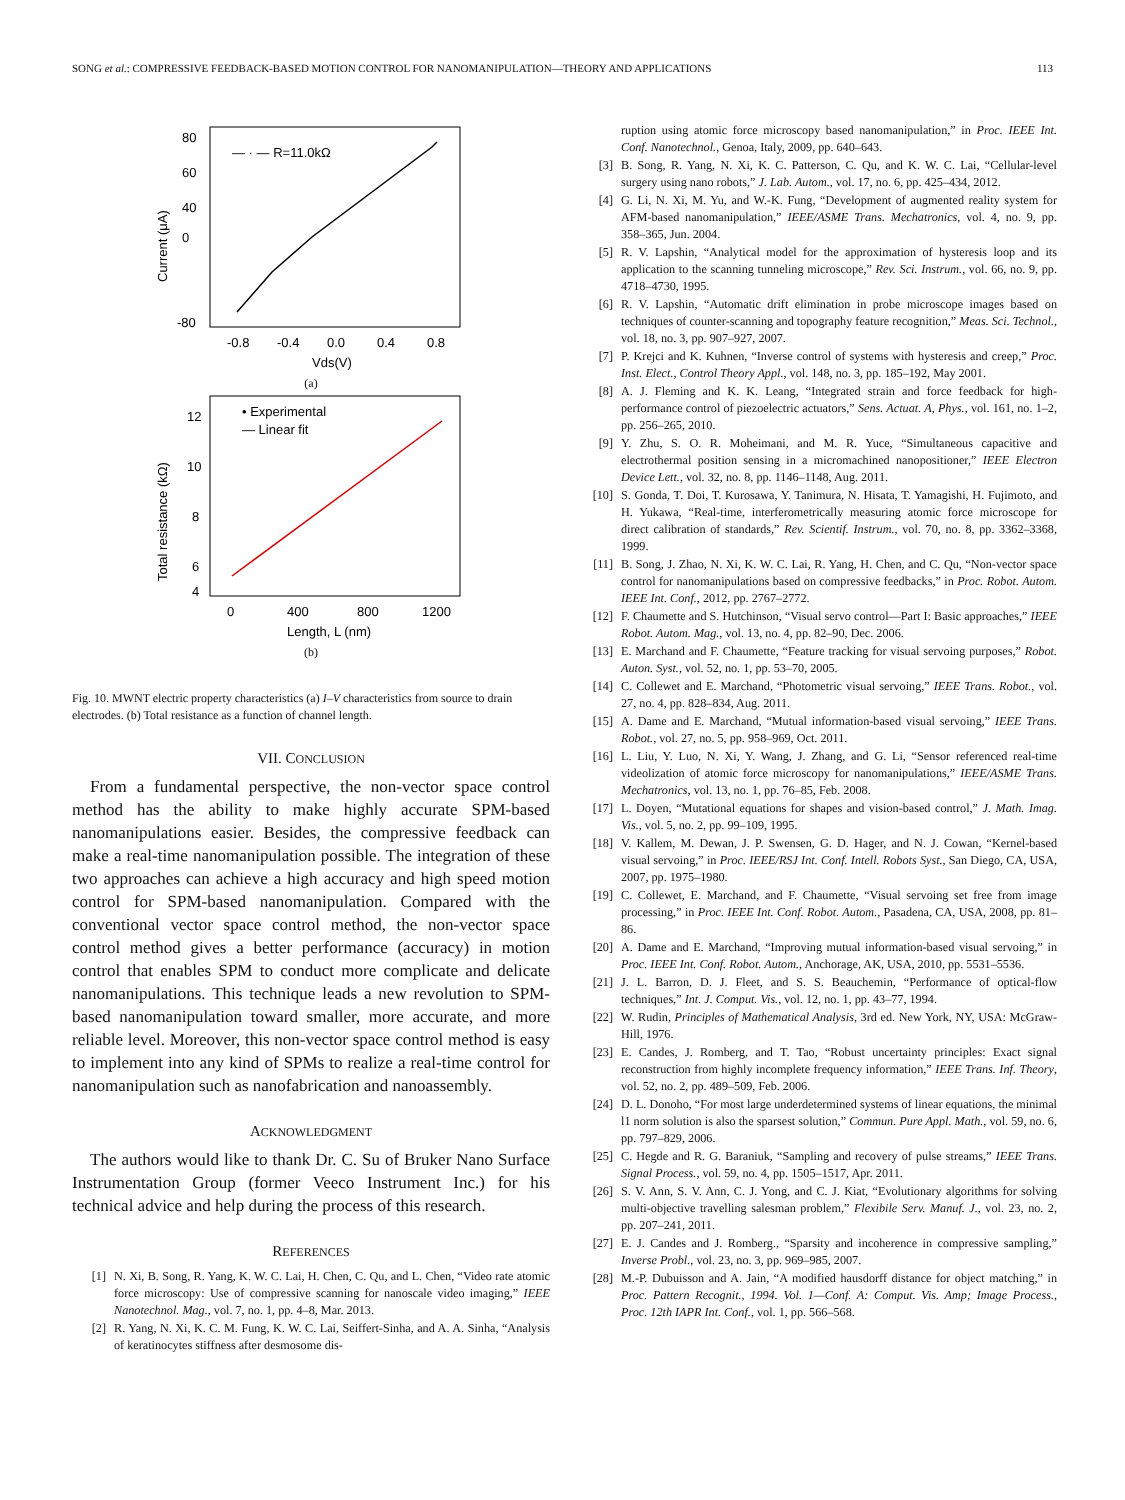SONG et al.: COMPRESSIVE FEEDBACK-BASED MOTION CONTROL FOR NANOMANIPULATION—THEORY AND APPLICATIONS 113
80
60
40
0
-80
-0.8
-0.4
0.0
0.4
0.8
Vds(V)
— · — R=11.0kΩ
Current (μA)
(a)
12
10
8
6
4
0
400
800
1200
Length, L (nm)
• Experimental
— Linear fit
Total resistance (kΩ)
(b)
Fig. 10. MWNT electric property characteristics (a) I–V characteristics from source to drain electrodes. (b) Total resistance as a function of channel length.
VII. CONCLUSION
From a fundamental perspective, the non-vector space control method has the ability to make highly accurate SPM-based nanomanipulations easier. Besides, the compressive feedback can make a real-time nanomanipulation possible. The integration of these two approaches can achieve a high accuracy and high speed motion control for SPM-based nanomanipulation. Compared with the conventional vector space control method, the non-vector space control method gives a better performance (accuracy) in motion control that enables SPM to conduct more complicate and delicate nanomanipulations. This technique leads a new revolution to SPM-based nanomanipulation toward smaller, more accurate, and more reliable level. Moreover, this non-vector space control method is easy to implement into any kind of SPMs to realize a real-time control for nanomanipulation such as nanofabrication and nanoassembly.
ACKNOWLEDGMENT
The authors would like to thank Dr. C. Su of Bruker Nano Surface Instrumentation Group (former Veeco Instrument Inc.) for his technical advice and help during the process of this research.
REFERENCES
[1] N. Xi, B. Song, R. Yang, K. W. C. Lai, H. Chen, C. Qu, and L. Chen, “Video rate atomic force microscopy: Use of compressive scanning for nanoscale video imaging,” IEEE Nanotechnol. Mag., vol. 7, no. 1, pp. 4–8, Mar. 2013.
[2] R. Yang, N. Xi, K. C. M. Fung, K. W. C. Lai, Seiffert-Sinha, and A. A. Sinha, “Analysis of keratinocytes stiffness after desmosome dis-
ruption using atomic force microscopy based nanomanipulation,” in Proc. IEEE Int. Conf. Nanotechnol., Genoa, Italy, 2009, pp. 640–643.
[3] B. Song, R. Yang, N. Xi, K. C. Patterson, C. Qu, and K. W. C. Lai, “Cellular-level surgery using nano robots,” J. Lab. Autom., vol. 17, no. 6, pp. 425–434, 2012.
[4] G. Li, N. Xi, M. Yu, and W.-K. Fung, “Development of augmented reality system for AFM-based nanomanipulation,” IEEE/ASME Trans. Mechatronics, vol. 4, no. 9, pp. 358–365, Jun. 2004.
[5] R. V. Lapshin, “Analytical model for the approximation of hysteresis loop and its application to the scanning tunneling microscope,” Rev. Sci. Instrum., vol. 66, no. 9, pp. 4718–4730, 1995.
[6] R. V. Lapshin, “Automatic drift elimination in probe microscope images based on techniques of counter-scanning and topography feature recognition,” Meas. Sci. Technol., vol. 18, no. 3, pp. 907–927, 2007.
[7] P. Krejci and K. Kuhnen, “Inverse control of systems with hysteresis and creep,” Proc. Inst. Elect., Control Theory Appl., vol. 148, no. 3, pp. 185–192, May 2001.
[8] A. J. Fleming and K. K. Leang, “Integrated strain and force feedback for high-performance control of piezoelectric actuators,” Sens. Actuat. A, Phys., vol. 161, no. 1–2, pp. 256–265, 2010.
[9] Y. Zhu, S. O. R. Moheimani, and M. R. Yuce, “Simultaneous capacitive and electrothermal position sensing in a micromachined nanopositioner,” IEEE Electron Device Lett., vol. 32, no. 8, pp. 1146–1148, Aug. 2011.
[10] S. Gonda, T. Doi, T. Kurosawa, Y. Tanimura, N. Hisata, T. Yamagishi, H. Fujimoto, and H. Yukawa, “Real-time, interferometrically measuring atomic force microscope for direct calibration of standards,” Rev. Scientif. Instrum., vol. 70, no. 8, pp. 3362–3368, 1999.
[11] B. Song, J. Zhao, N. Xi, K. W. C. Lai, R. Yang, H. Chen, and C. Qu, “Non-vector space control for nanomanipulations based on compressive feedbacks,” in Proc. Robot. Autom. IEEE Int. Conf., 2012, pp. 2767–2772.
[12] F. Chaumette and S. Hutchinson, “Visual servo control—Part I: Basic approaches,” IEEE Robot. Autom. Mag., vol. 13, no. 4, pp. 82–90, Dec. 2006.
[13] E. Marchand and F. Chaumette, “Feature tracking for visual servoing purposes,” Robot. Auton. Syst., vol. 52, no. 1, pp. 53–70, 2005.
[14] C. Collewet and E. Marchand, “Photometric visual servoing,” IEEE Trans. Robot., vol. 27, no. 4, pp. 828–834, Aug. 2011.
[15] A. Dame and E. Marchand, “Mutual information-based visual servoing,” IEEE Trans. Robot., vol. 27, no. 5, pp. 958–969, Oct. 2011.
[16] L. Liu, Y. Luo, N. Xi, Y. Wang, J. Zhang, and G. Li, “Sensor referenced real-time videolization of atomic force microscopy for nanomanipulations,” IEEE/ASME Trans. Mechatronics, vol. 13, no. 1, pp. 76–85, Feb. 2008.
[17] L. Doyen, “Mutational equations for shapes and vision-based control,” J. Math. Imag. Vis., vol. 5, no. 2, pp. 99–109, 1995.
[18] V. Kallem, M. Dewan, J. P. Swensen, G. D. Hager, and N. J. Cowan, “Kernel-based visual servoing,” in Proc. IEEE/RSJ Int. Conf. Intell. Robots Syst., San Diego, CA, USA, 2007, pp. 1975–1980.
[19] C. Collewet, E. Marchand, and F. Chaumette, “Visual servoing set free from image processing,” in Proc. IEEE Int. Conf. Robot. Autom., Pasadena, CA, USA, 2008, pp. 81–86.
[20] A. Dame and E. Marchand, “Improving mutual information-based visual servoing,” in Proc. IEEE Int. Conf. Robot. Autom., Anchorage, AK, USA, 2010, pp. 5531–5536.
[21] J. L. Barron, D. J. Fleet, and S. S. Beauchemin, “Performance of optical-flow techniques,” Int. J. Comput. Vis., vol. 12, no. 1, pp. 43–77, 1994.
[22] W. Rudin, Principles of Mathematical Analysis, 3rd ed. New York, NY, USA: McGraw-Hill, 1976.
[23] E. Candes, J. Romberg, and T. Tao, “Robust uncertainty principles: Exact signal reconstruction from highly incomplete frequency information,” IEEE Trans. Inf. Theory, vol. 52, no. 2, pp. 489–509, Feb. 2006.
[24] D. L. Donoho, “For most large underdetermined systems of linear equations, the minimal l1 norm solution is also the sparsest solution,” Commun. Pure Appl. Math., vol. 59, no. 6, pp. 797–829, 2006.
[25] C. Hegde and R. G. Baraniuk, “Sampling and recovery of pulse streams,” IEEE Trans. Signal Process., vol. 59, no. 4, pp. 1505–1517, Apr. 2011.
[26] S. V. Ann, S. V. Ann, C. J. Yong, and C. J. Kiat, “Evolutionary algorithms for solving multi-objective travelling salesman problem,” Flexibile Serv. Manuf. J., vol. 23, no. 2, pp. 207–241, 2011.
[27] E. J. Candes and J. Romberg., “Sparsity and incoherence in compressive sampling,” Inverse Probl., vol. 23, no. 3, pp. 969–985, 2007.
[28] M.-P. Dubuisson and A. Jain, “A modified hausdorff distance for object matching,” in Proc. Pattern Recognit., 1994. Vol. 1—Conf. A: Comput. Vis. Amp; Image Process., Proc. 12th IAPR Int. Conf., vol. 1, pp. 566–568.